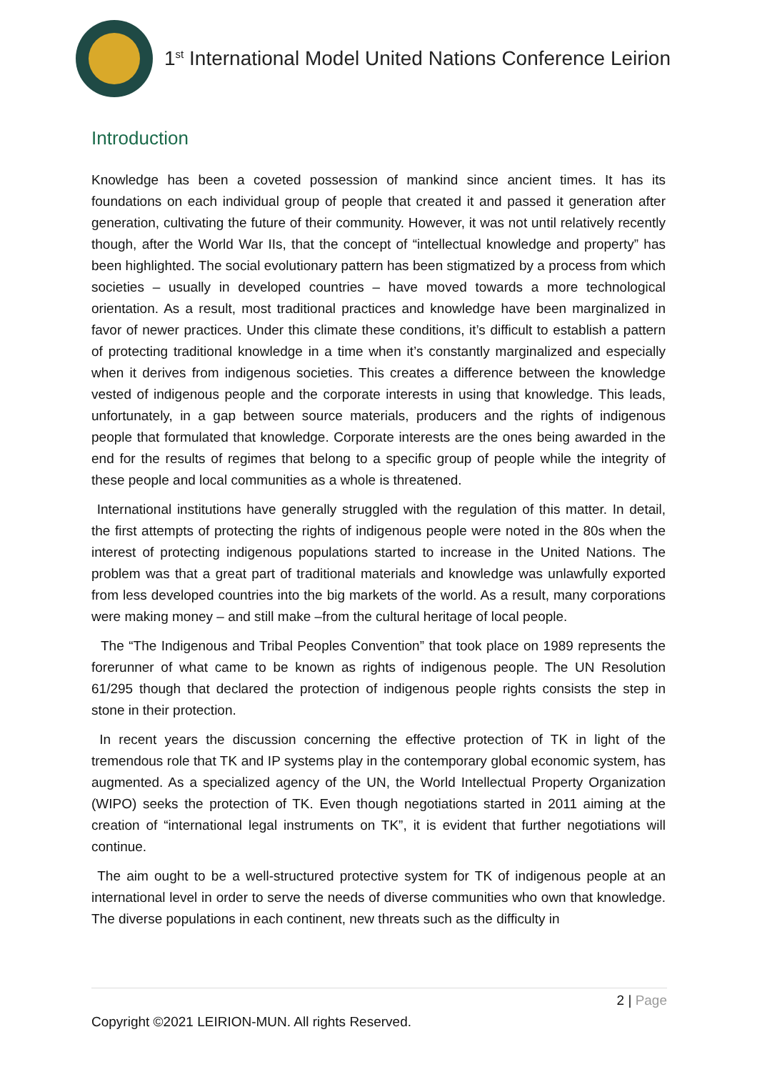1<sup>st</sup> International Model United Nations Conference Leirion
Introduction
Knowledge has been a coveted possession of mankind since ancient times. It has its foundations on each individual group of people that created it and passed it generation after generation, cultivating the future of their community. However, it was not until relatively recently though, after the World War IIs, that the concept of “intellectual knowledge and property” has been highlighted. The social evolutionary pattern has been stigmatized by a process from which societies – usually in developed countries – have moved towards a more technological orientation. As a result, most traditional practices and knowledge have been marginalized in favor of newer practices. Under this climate these conditions, it’s difficult to establish a pattern of protecting traditional knowledge in a time when it’s constantly marginalized and especially when it derives from indigenous societies. This creates a difference between the knowledge vested of indigenous people and the corporate interests in using that knowledge. This leads, unfortunately, in a gap between source materials, producers and the rights of indigenous people that formulated that knowledge. Corporate interests are the ones being awarded in the end for the results of regimes that belong to a specific group of people while the integrity of these people and local communities as a whole is threatened.
International institutions have generally struggled with the regulation of this matter. In detail, the first attempts of protecting the rights of indigenous people were noted in the 80s when the interest of protecting indigenous populations started to increase in the United Nations. The problem was that a great part of traditional materials and knowledge was unlawfully exported from less developed countries into the big markets of the world. As a result, many corporations were making money – and still make –from the cultural heritage of local people.
The “The Indigenous and Tribal Peoples Convention” that took place on 1989 represents the forerunner of what came to be known as rights of indigenous people. The UN Resolution 61/295 though that declared the protection of indigenous people rights consists the step in stone in their protection.
In recent years the discussion concerning the effective protection of TK in light of the tremendous role that TK and IP systems play in the contemporary global economic system, has augmented. As a specialized agency of the UN, the World Intellectual Property Organization (WIPO) seeks the protection of TK. Even though negotiations started in 2011 aiming at the creation of “international legal instruments on TK”, it is evident that further negotiations will continue.
The aim ought to be a well-structured protective system for TK of indigenous people at an international level in order to serve the needs of diverse communities who own that knowledge. The diverse populations in each continent, new threats such as the difficulty in
2 | Page
Copyright ©2021 LEIRION-MUN. All rights Reserved.